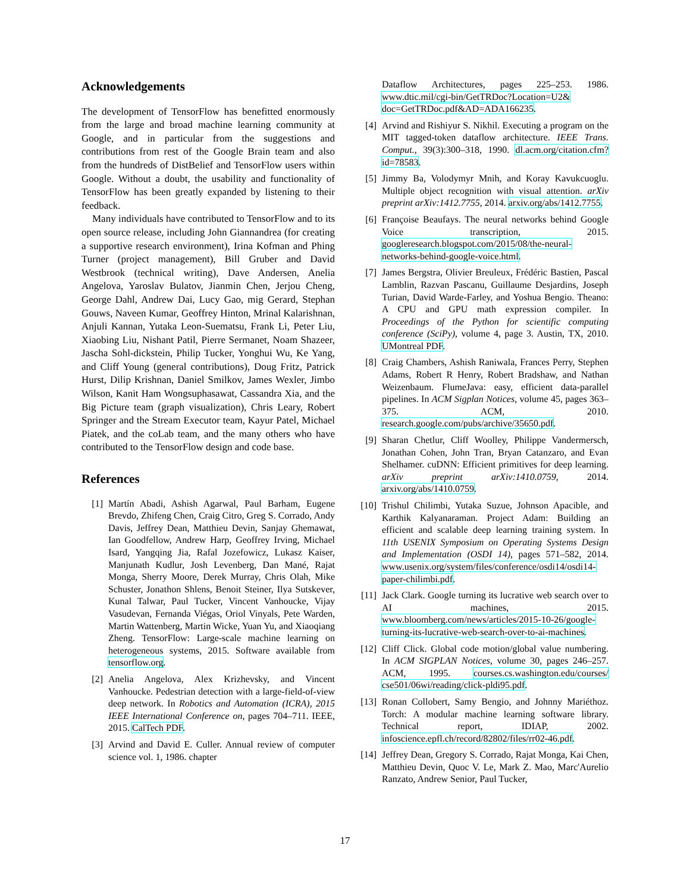Acknowledgements
The development of TensorFlow has benefitted enormously from the large and broad machine learning community at Google, and in particular from the suggestions and contributions from rest of the Google Brain team and also from the hundreds of DistBelief and TensorFlow users within Google. Without a doubt, the usability and functionality of TensorFlow has been greatly expanded by listening to their feedback.
Many individuals have contributed to TensorFlow and to its open source release, including John Giannandrea (for creating a supportive research environment), Irina Kofman and Phing Turner (project management), Bill Gruber and David Westbrook (technical writing), Dave Andersen, Anelia Angelova, Yaroslav Bulatov, Jianmin Chen, Jerjou Cheng, George Dahl, Andrew Dai, Lucy Gao, mig Gerard, Stephan Gouws, Naveen Kumar, Geoffrey Hinton, Mrinal Kalarishnan, Anjuli Kannan, Yutaka Leon-Suematsu, Frank Li, Peter Liu, Xiaobing Liu, Nishant Patil, Pierre Sermanet, Noam Shazeer, Jascha Sohl-dickstein, Philip Tucker, Yonghui Wu, Ke Yang, and Cliff Young (general contributions), Doug Fritz, Patrick Hurst, Dilip Krishnan, Daniel Smilkov, James Wexler, Jimbo Wilson, Kanit Ham Wongsuphasawat, Cassandra Xia, and the Big Picture team (graph visualization), Chris Leary, Robert Springer and the Stream Executor team, Kayur Patel, Michael Piatek, and the coLab team, and the many others who have contributed to the TensorFlow design and code base.
References
[1] Martín Abadi, Ashish Agarwal, Paul Barham, Eugene Brevdo, Zhifeng Chen, Craig Citro, Greg S. Corrado, Andy Davis, Jeffrey Dean, Matthieu Devin, Sanjay Ghemawat, Ian Goodfellow, Andrew Harp, Geoffrey Irving, Michael Isard, Yangqing Jia, Rafal Jozefowicz, Lukasz Kaiser, Manjunath Kudlur, Josh Levenberg, Dan Mané, Rajat Monga, Sherry Moore, Derek Murray, Chris Olah, Mike Schuster, Jonathon Shlens, Benoit Steiner, Ilya Sutskever, Kunal Talwar, Paul Tucker, Vincent Vanhoucke, Vijay Vasudevan, Fernanda Viégas, Oriol Vinyals, Pete Warden, Martin Wattenberg, Martin Wicke, Yuan Yu, and Xiaoqiang Zheng. TensorFlow: Large-scale machine learning on heterogeneous systems, 2015. Software available from tensorflow.org.
[2] Anelia Angelova, Alex Krizhevsky, and Vincent Vanhoucke. Pedestrian detection with a large-field-of-view deep network. In Robotics and Automation (ICRA), 2015 IEEE International Conference on, pages 704–711. IEEE, 2015. CalTech PDF.
[3] Arvind and David E. Culler. Annual review of computer science vol. 1, 1986. chapter
Dataflow Architectures, pages 225–253. 1986. www.dtic.mil/cgi-bin/GetTRDoc?Location=U2& doc=GetTRDoc.pdf&AD=ADA166235.
[4] Arvind and Rishiyur S. Nikhil. Executing a program on the MIT tagged-token dataflow architecture. IEEE Trans. Comput., 39(3):300–318, 1990. dl.acm.org/citation.cfm?id=78583.
[5] Jimmy Ba, Volodymyr Mnih, and Koray Kavukcuoglu. Multiple object recognition with visual attention. arXiv preprint arXiv:1412.7755, 2014. arxiv.org/abs/1412.7755.
[6] Françoise Beaufays. The neural networks behind Google Voice transcription, 2015. googleresearch.blogspot.com/2015/08/the-neural-networks-behind-google-voice.html.
[7] James Bergstra, Olivier Breuleux, Frédéric Bastien, Pascal Lamblin, Razvan Pascanu, Guillaume Desjardins, Joseph Turian, David Warde-Farley, and Yoshua Bengio. Theano: A CPU and GPU math expression compiler. In Proceedings of the Python for scientific computing conference (SciPy), volume 4, page 3. Austin, TX, 2010. UMontreal PDF.
[8] Craig Chambers, Ashish Raniwala, Frances Perry, Stephen Adams, Robert R Henry, Robert Bradshaw, and Nathan Weizenbaum. FlumeJava: easy, efficient data-parallel pipelines. In ACM Sigplan Notices, volume 45, pages 363–375. ACM, 2010. research.google.com/pubs/archive/35650.pdf.
[9] Sharan Chetlur, Cliff Woolley, Philippe Vandermersch, Jonathan Cohen, John Tran, Bryan Catanzaro, and Evan Shelhamer. cuDNN: Efficient primitives for deep learning. arXiv preprint arXiv:1410.0759, 2014. arxiv.org/abs/1410.0759.
[10]
Trishul Chilimbi, Yutaka Suzue, Johnson Apacible, and Karthik Kalyanaraman. Project Adam: Building an efficient and scalable deep learning training system. In 11th USENIX Symposium on Operating Systems Design and Implementation (OSDI 14), pages 571–582, 2014. www.usenix.org/system/files/conference/osdi14/osdi14-paper-chilimbi.pdf.
[11]
Jack Clark. Google turning its lucrative web search over to AI machines, 2015. www.bloomberg.com/news/articles/2015-10-26/google-turning-its-lucrative-web-search-over-to-ai-machines.
[12]
Cliff Click. Global code motion/global value numbering. In ACM SIGPLAN Notices, volume 30, pages 246–257. ACM, 1995. courses.cs.washington.edu/courses/ cse501/06wi/reading/click-pldi95.pdf.
[13]
Ronan Collobert, Samy Bengio, and Johnny Mariéthoz. Torch: A modular machine learning software library. Technical report, IDIAP, 2002. infoscience.epfl.ch/record/82802/files/rr02-46.pdf.
[14]
Jeffrey Dean, Gregory S. Corrado, Rajat Monga, Kai Chen, Matthieu Devin, Quoc V. Le, Mark Z. Mao, Marc'Aurelio Ranzato, Andrew Senior, Paul Tucker,
17